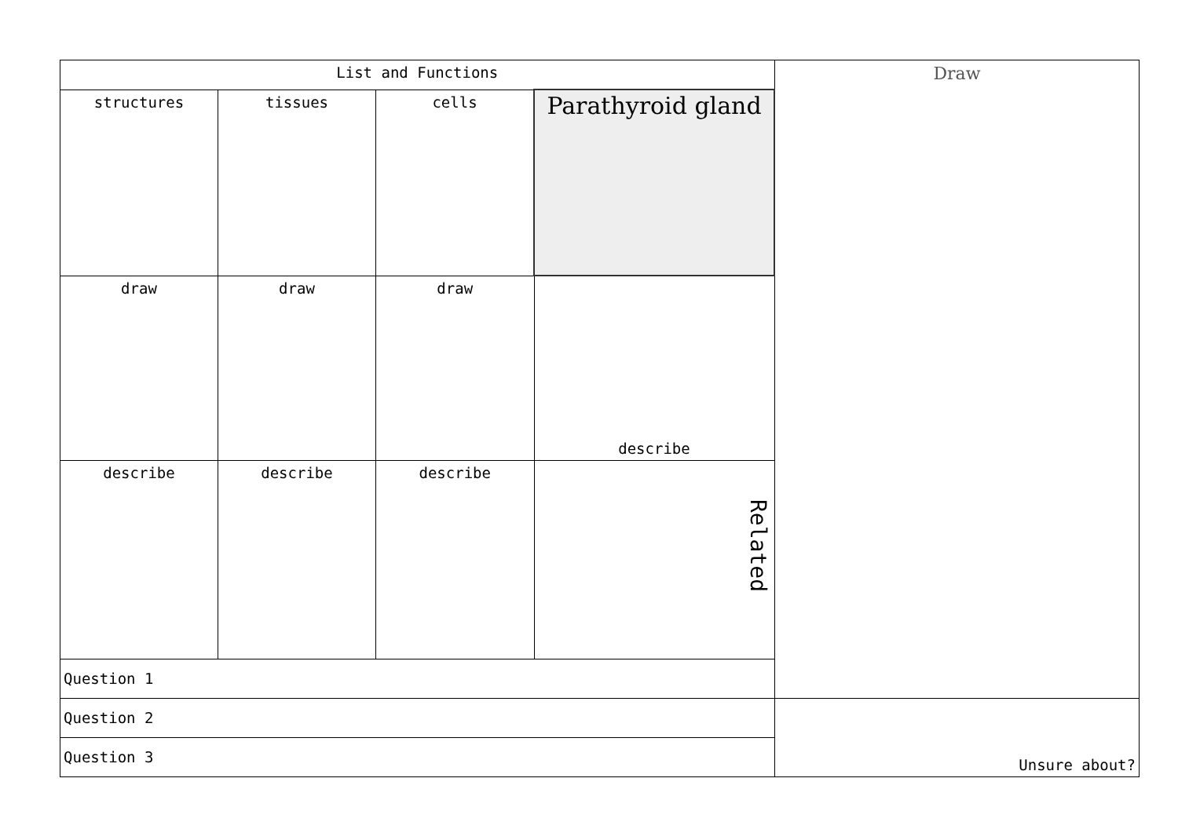| List and Functions | | | | Draw |
| structures | tissues | cells | Parathyroid gland | |
| draw | draw | draw | describe | |
| describe | describe | describe | Related | |
| Question 1 | | | | |
| Question 2 | | | | Unsure about? |
| Question 3 | | | | |